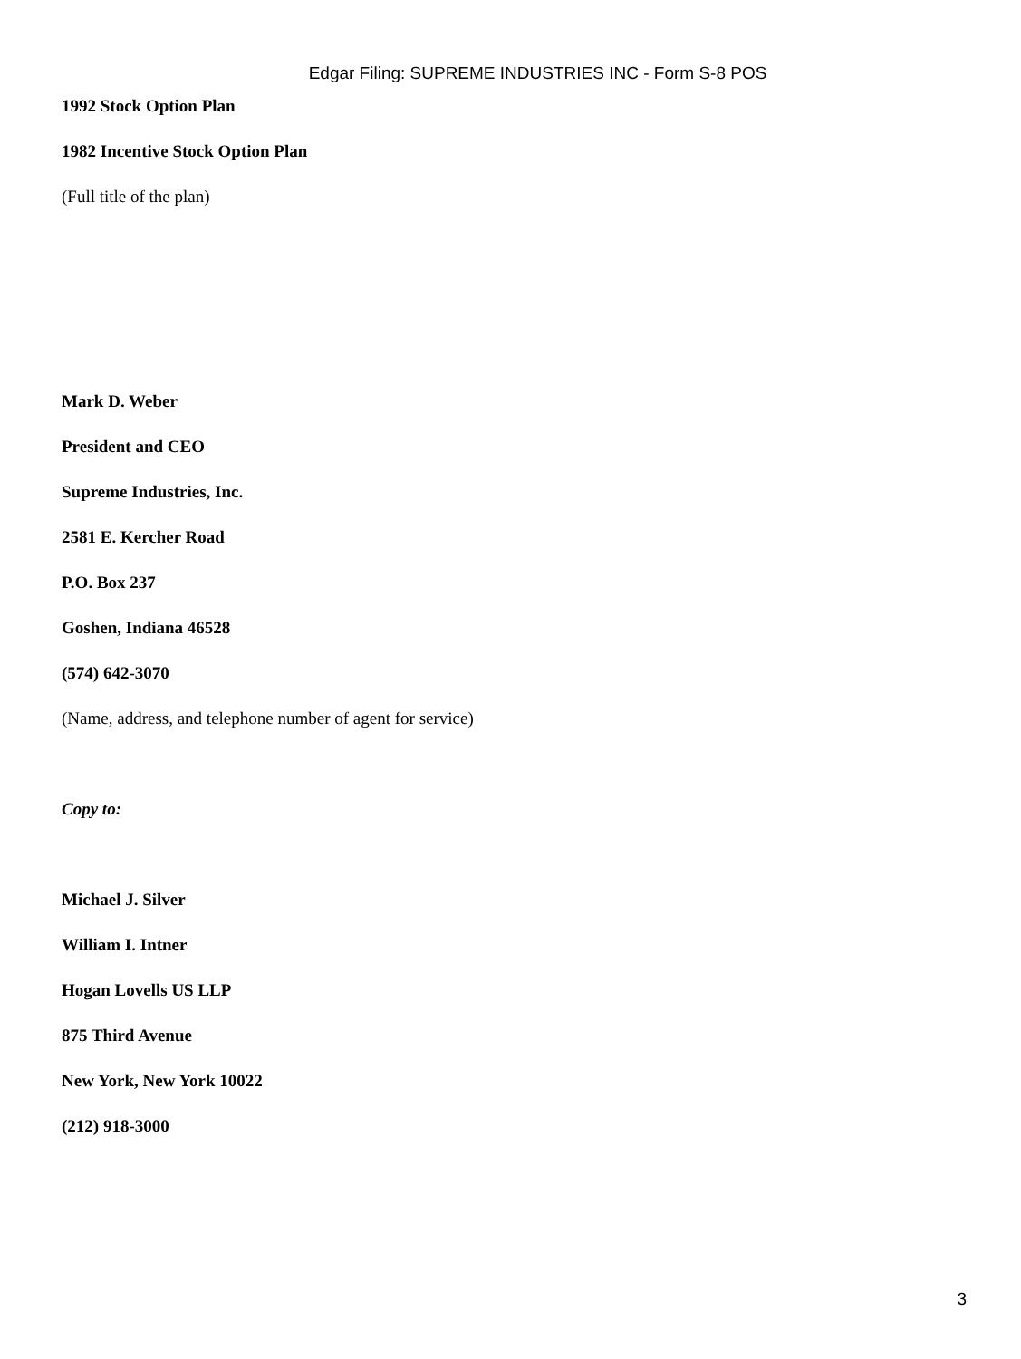Edgar Filing: SUPREME INDUSTRIES INC - Form S-8 POS
1992 Stock Option Plan
1982 Incentive Stock Option Plan
(Full title of the plan)
Mark D. Weber
President and CEO
Supreme Industries, Inc.
2581 E. Kercher Road
P.O. Box 237
Goshen, Indiana 46528
(574) 642-3070
(Name, address, and telephone number of agent for service)
Copy to:
Michael J. Silver
William I. Intner
Hogan Lovells US LLP
875 Third Avenue
New York, New York 10022
(212) 918-3000
3